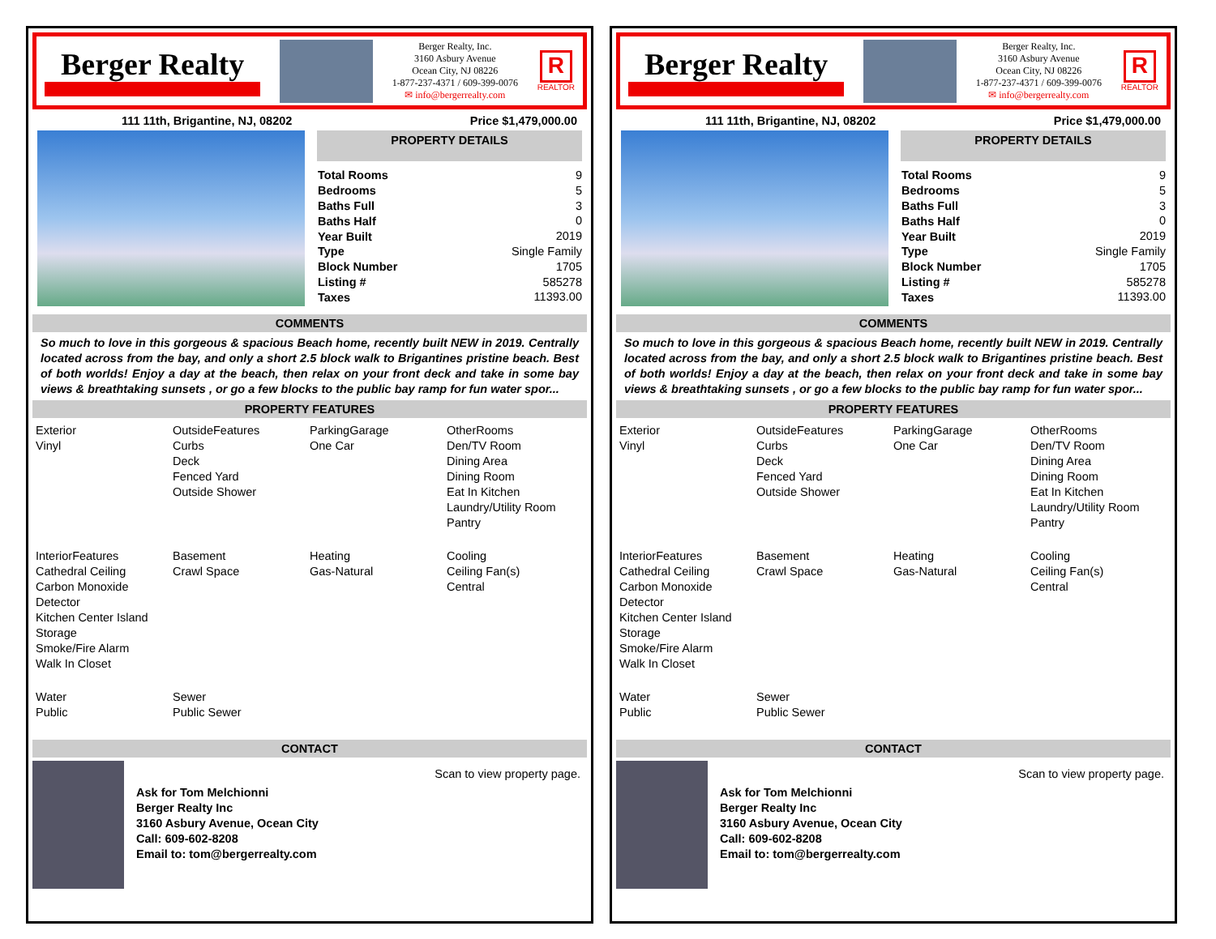Berger Realty
Berger Realty, Inc.
3160 Asbury Avenue
Ocean City, NJ 08226
1-877-237-4371 / 609-399-0076
✉ info@bergerrealty.com
R
REALTOR
111 11th, Brigantine, NJ, 08202 Price $1,479,000.00
PROPERTY DETAILS
| Total Rooms | 9 |
| Bedrooms | 5 |
| Baths Full | 3 |
| Baths Half | 0 |
| Year Built | 2019 |
| Type | Single Family |
| Block Number | 1705 |
| Listing # | 585278 |
| Taxes | 11393.00 |
COMMENTS
So much to love in this gorgeous & spacious Beach home, recently built NEW in 2019. Centrally located across from the bay, and only a short 2.5 block walk to Brigantines pristine beach. Best of both worlds! Enjoy a day at the beach, then relax on your front deck and take in some bay views & breathtaking sunsets , or go a few blocks to the public bay ramp for fun water spor...
PROPERTY FEATURES
Exterior
Vinyl
OutsideFeatures
Curbs
Deck
Fenced Yard
Outside Shower
ParkingGarage
One Car
OtherRooms
Den/TV Room
Dining Area
Dining Room
Eat In Kitchen
Laundry/Utility Room
Pantry
InteriorFeatures
Cathedral Ceiling
Carbon Monoxide Detector
Kitchen Center Island
Storage
Smoke/Fire Alarm
Walk In Closet
Basement
Crawl Space
Heating
Gas-Natural
Cooling
Ceiling Fan(s)
Central
Water
Public
Sewer
Public Sewer
CONTACT
Ask for Tom Melchionni
Berger Realty Inc
3160 Asbury Avenue, Ocean City
Call: 609-602-8208
Email to: tom@bergerrealty.com
Scan to view property page.
Berger Realty
Berger Realty, Inc.
3160 Asbury Avenue
Ocean City, NJ 08226
1-877-237-4371 / 609-399-0076
✉ info@bergerrealty.com
R
REALTOR
111 11th, Brigantine, NJ, 08202 Price $1,479,000.00
PROPERTY DETAILS
| Total Rooms | 9 |
| Bedrooms | 5 |
| Baths Full | 3 |
| Baths Half | 0 |
| Year Built | 2019 |
| Type | Single Family |
| Block Number | 1705 |
| Listing # | 585278 |
| Taxes | 11393.00 |
COMMENTS
So much to love in this gorgeous & spacious Beach home, recently built NEW in 2019. Centrally located across from the bay, and only a short 2.5 block walk to Brigantines pristine beach. Best of both worlds! Enjoy a day at the beach, then relax on your front deck and take in some bay views & breathtaking sunsets , or go a few blocks to the public bay ramp for fun water spor...
PROPERTY FEATURES
Exterior
Vinyl
OutsideFeatures
Curbs
Deck
Fenced Yard
Outside Shower
ParkingGarage
One Car
OtherRooms
Den/TV Room
Dining Area
Dining Room
Eat In Kitchen
Laundry/Utility Room
Pantry
InteriorFeatures
Cathedral Ceiling
Carbon Monoxide Detector
Kitchen Center Island
Storage
Smoke/Fire Alarm
Walk In Closet
Basement
Crawl Space
Heating
Gas-Natural
Cooling
Ceiling Fan(s)
Central
Water
Public
Sewer
Public Sewer
CONTACT
Ask for Tom Melchionni
Berger Realty Inc
3160 Asbury Avenue, Ocean City
Call: 609-602-8208
Email to: tom@bergerrealty.com
Scan to view property page.